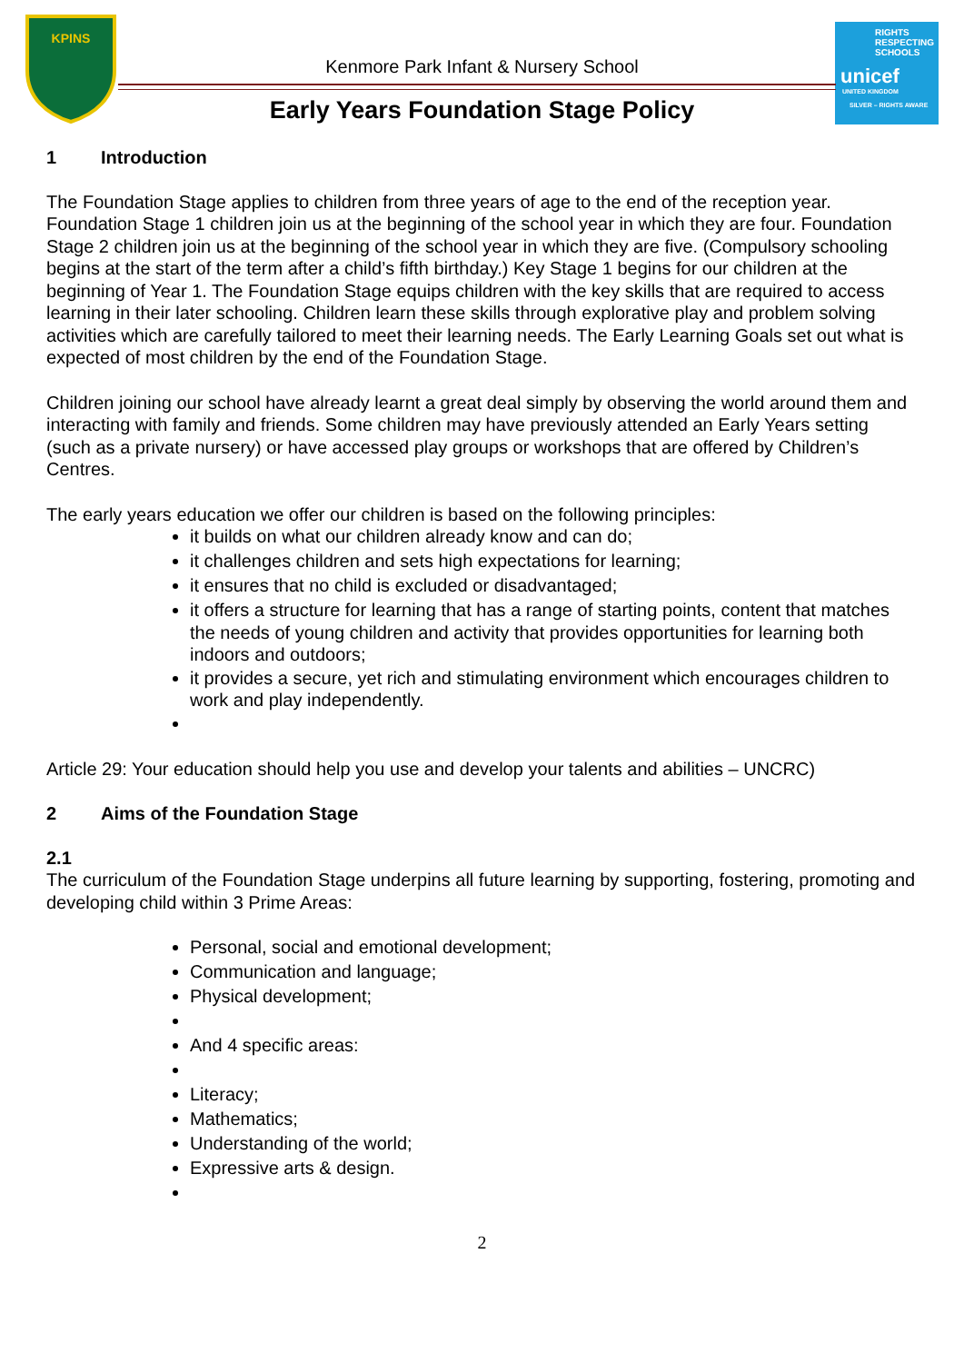KPINS
RIGHTS RESPECTING SCHOOLS
unicef
UNITED KINGDOM
SILVER – RIGHTS AWARE
Kenmore Park Infant & Nursery School
Early Years Foundation Stage Policy
1 Introduction
The Foundation Stage applies to children from three years of age to the end of the reception year. Foundation Stage 1 children join us at the beginning of the school year in which they are four. Foundation Stage 2 children join us at the beginning of the school year in which they are five. (Compulsory schooling begins at the start of the term after a child’s fifth birthday.) Key Stage 1 begins for our children at the beginning of Year 1. The Foundation Stage equips children with the key skills that are required to access learning in their later schooling. Children learn these skills through explorative play and problem solving activities which are carefully tailored to meet their learning needs. The Early Learning Goals set out what is expected of most children by the end of the Foundation Stage.
Children joining our school have already learnt a great deal simply by observing the world around them and interacting with family and friends. Some children may have previously attended an Early Years setting (such as a private nursery) or have accessed play groups or workshops that are offered by Children’s Centres.
The early years education we offer our children is based on the following principles:
it builds on what our children already know and can do;
it challenges children and sets high expectations for learning;
it ensures that no child is excluded or disadvantaged;
it offers a structure for learning that has a range of starting points, content that matches the needs of young children and activity that provides opportunities for learning both indoors and outdoors;
it provides a secure, yet rich and stimulating environment which encourages children to work and play independently.
Article 29: Your education should help you use and develop your talents and abilities – UNCRC)
2 Aims of the Foundation Stage
2.1
The curriculum of the Foundation Stage underpins all future learning by supporting, fostering, promoting and developing child within 3 Prime Areas:
Personal, social and emotional development;
Communication and language;
Physical development;
And 4 specific areas:
Literacy;
Mathematics;
Understanding of the world;
Expressive arts & design.
2